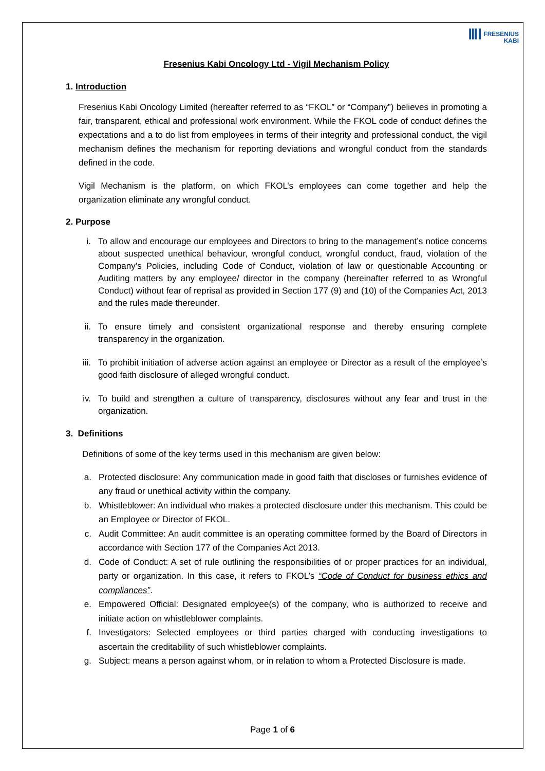ⅢⅠ FRESENIUS
KABI
Fresenius Kabi Oncology Ltd - Vigil Mechanism Policy
1. Introduction
Fresenius Kabi Oncology Limited (hereafter referred to as “FKOL” or “Company”) believes in promoting a fair, transparent, ethical and professional work environment. While the FKOL code of conduct defines the expectations and a to do list from employees in terms of their integrity and professional conduct, the vigil mechanism defines the mechanism for reporting deviations and wrongful conduct from the standards defined in the code.
Vigil Mechanism is the platform, on which FKOL’s employees can come together and help the organization eliminate any wrongful conduct.
2. Purpose
i. To allow and encourage our employees and Directors to bring to the management’s notice concerns about suspected unethical behaviour, wrongful conduct, wrongful conduct, fraud, violation of the Company’s Policies, including Code of Conduct, violation of law or questionable Accounting or Auditing matters by any employee/ director in the company (hereinafter referred to as Wrongful Conduct) without fear of reprisal as provided in Section 177 (9) and (10) of the Companies Act, 2013 and the rules made thereunder.
ii. To ensure timely and consistent organizational response and thereby ensuring complete transparency in the organization.
iii. To prohibit initiation of adverse action against an employee or Director as a result of the employee’s good faith disclosure of alleged wrongful conduct.
iv. To build and strengthen a culture of transparency, disclosures without any fear and trust in the organization.
3. Definitions
Definitions of some of the key terms used in this mechanism are given below:
a. Protected disclosure: Any communication made in good faith that discloses or furnishes evidence of any fraud or unethical activity within the company.
b. Whistleblower: An individual who makes a protected disclosure under this mechanism. This could be an Employee or Director of FKOL.
c. Audit Committee: An audit committee is an operating committee formed by the Board of Directors in accordance with Section 177 of the Companies Act 2013.
d. Code of Conduct: A set of rule outlining the responsibilities of or proper practices for an individual, party or organization. In this case, it refers to FKOL’s “Code of Conduct for business ethics and compliances”.
e. Empowered Official: Designated employee(s) of the company, who is authorized to receive and initiate action on whistleblower complaints.
f. Investigators: Selected employees or third parties charged with conducting investigations to ascertain the creditability of such whistleblower complaints.
g. Subject: means a person against whom, or in relation to whom a Protected Disclosure is made.
Page 1 of 6